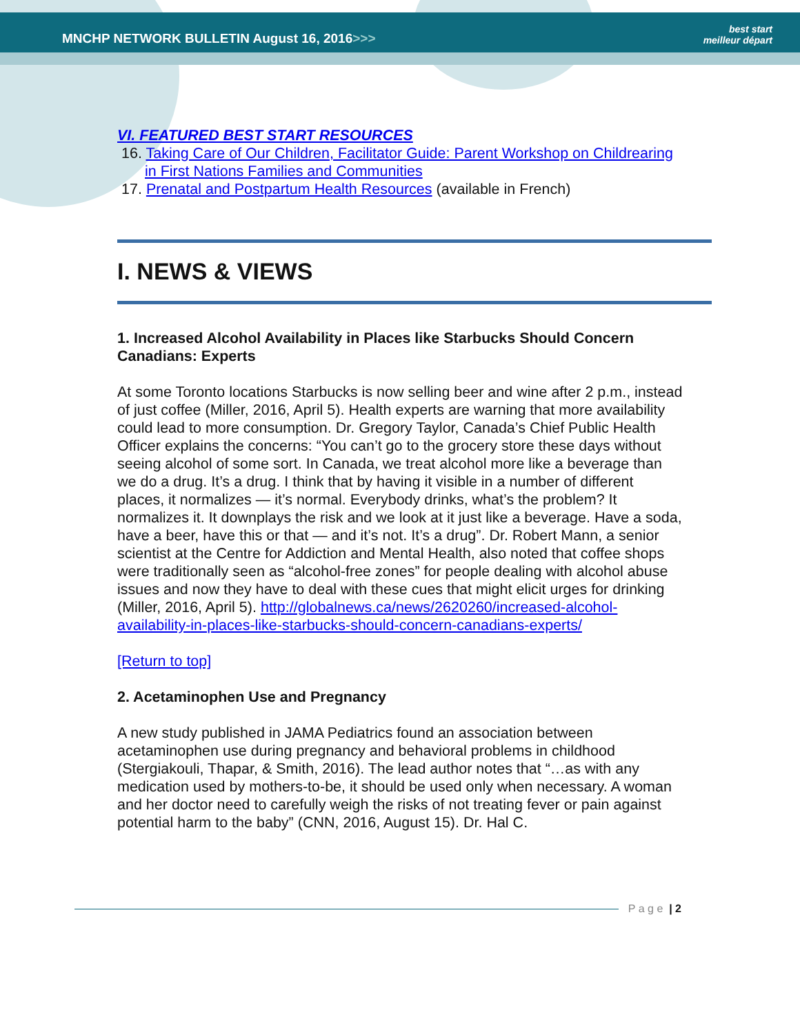MNCHP NETWORK BULLETIN August 16, 2016>>>
best start
meilleur départ
VI. FEATURED BEST START RESOURCES
16. Taking Care of Our Children, Facilitator Guide: Parent Workshop on Childrearing in First Nations Families and Communities
17. Prenatal and Postpartum Health Resources (available in French)
I. NEWS & VIEWS
1. Increased Alcohol Availability in Places like Starbucks Should Concern Canadians: Experts
At some Toronto locations Starbucks is now selling beer and wine after 2 p.m., instead of just coffee (Miller, 2016, April 5). Health experts are warning that more availability could lead to more consumption. Dr. Gregory Taylor, Canada’s Chief Public Health Officer explains the concerns: “You can’t go to the grocery store these days without seeing alcohol of some sort. In Canada, we treat alcohol more like a beverage than we do a drug. It’s a drug. I think that by having it visible in a number of different places, it normalizes — it’s normal. Everybody drinks, what’s the problem? It normalizes it. It downplays the risk and we look at it just like a beverage. Have a soda, have a beer, have this or that — and it’s not. It’s a drug”. Dr. Robert Mann, a senior scientist at the Centre for Addiction and Mental Health, also noted that coffee shops were traditionally seen as “alcohol-free zones” for people dealing with alcohol abuse issues and now they have to deal with these cues that might elicit urges for drinking (Miller, 2016, April 5). http://globalnews.ca/news/2620260/increased-alcohol-availability-in-places-like-starbucks-should-concern-canadians-experts/
[Return to top]
2. Acetaminophen Use and Pregnancy
A new study published in JAMA Pediatrics found an association between acetaminophen use during pregnancy and behavioral problems in childhood (Stergiakouli, Thapar, & Smith, 2016). The lead author notes that “…as with any medication used by mothers-to-be, it should be used only when necessary. A woman and her doctor need to carefully weigh the risks of not treating fever or pain against potential harm to the baby” (CNN, 2016, August 15). Dr. Hal C.
P a g e | 2